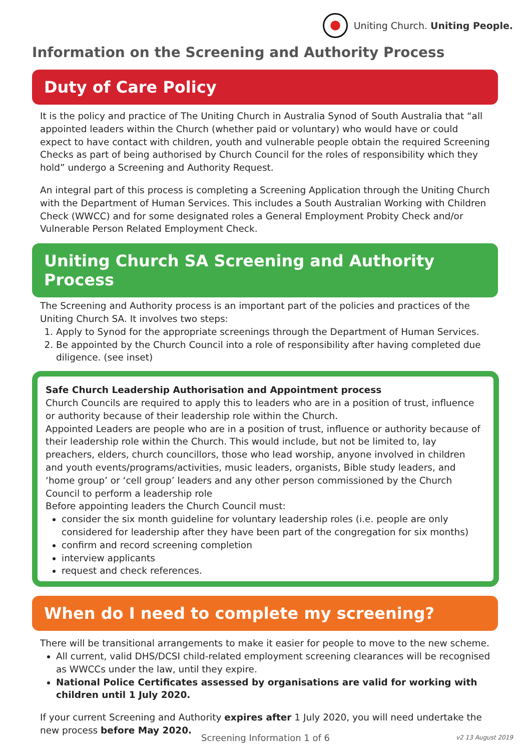Uniting Church. Uniting People.
Information on the Screening and Authority Process
Duty of Care Policy
It is the policy and practice of The Uniting Church in Australia Synod of South Australia that “all appointed leaders within the Church (whether paid or voluntary) who would have or could expect to have contact with children, youth and vulnerable people obtain the required Screening Checks as part of being authorised by Church Council for the roles of responsibility which they hold” undergo a Screening and Authority Request.
An integral part of this process is completing a Screening Application through the Uniting Church with the Department of Human Services. This includes a South Australian Working with Children Check (WWCC) and for some designated roles a General Employment Probity Check and/or Vulnerable Person Related Employment Check.
Uniting Church SA Screening and Authority Process
The Screening and Authority process is an important part of the policies and practices of the Uniting Church SA. It involves two steps:
1. Apply to Synod for the appropriate screenings through the Department of Human Services.
2. Be appointed by the Church Council into a role of responsibility after having completed due diligence. (see inset)
Safe Church Leadership Authorisation and Appointment process
Church Councils are required to apply this to leaders who are in a position of trust, influence or authority because of their leadership role within the Church.
Appointed Leaders are people who are in a position of trust, influence or authority because of their leadership role within the Church. This would include, but not be limited to, lay preachers, elders, church councillors, those who lead worship, anyone involved in children and youth events/programs/activities, music leaders, organists, Bible study leaders, and ‘home group’ or ‘cell group’ leaders and any other person commissioned by the Church Council to perform a leadership role
Before appointing leaders the Church Council must:
consider the six month guideline for voluntary leadership roles (i.e. people are only considered for leadership after they have been part of the congregation for six months)
confirm and record screening completion
interview applicants
request and check references.
When do I need to complete my screening?
There will be transitional arrangements to make it easier for people to move to the new scheme.
All current, valid DHS/DCSI child-related employment screening clearances will be recognised as WWCCs under the law, until they expire.
National Police Certificates assessed by organisations are valid for working with children until 1 July 2020.
If your current Screening and Authority expires after 1 July 2020, you will need undertake the new process before May 2020.
Screening Information 1 of 6 v2 13 August 2019